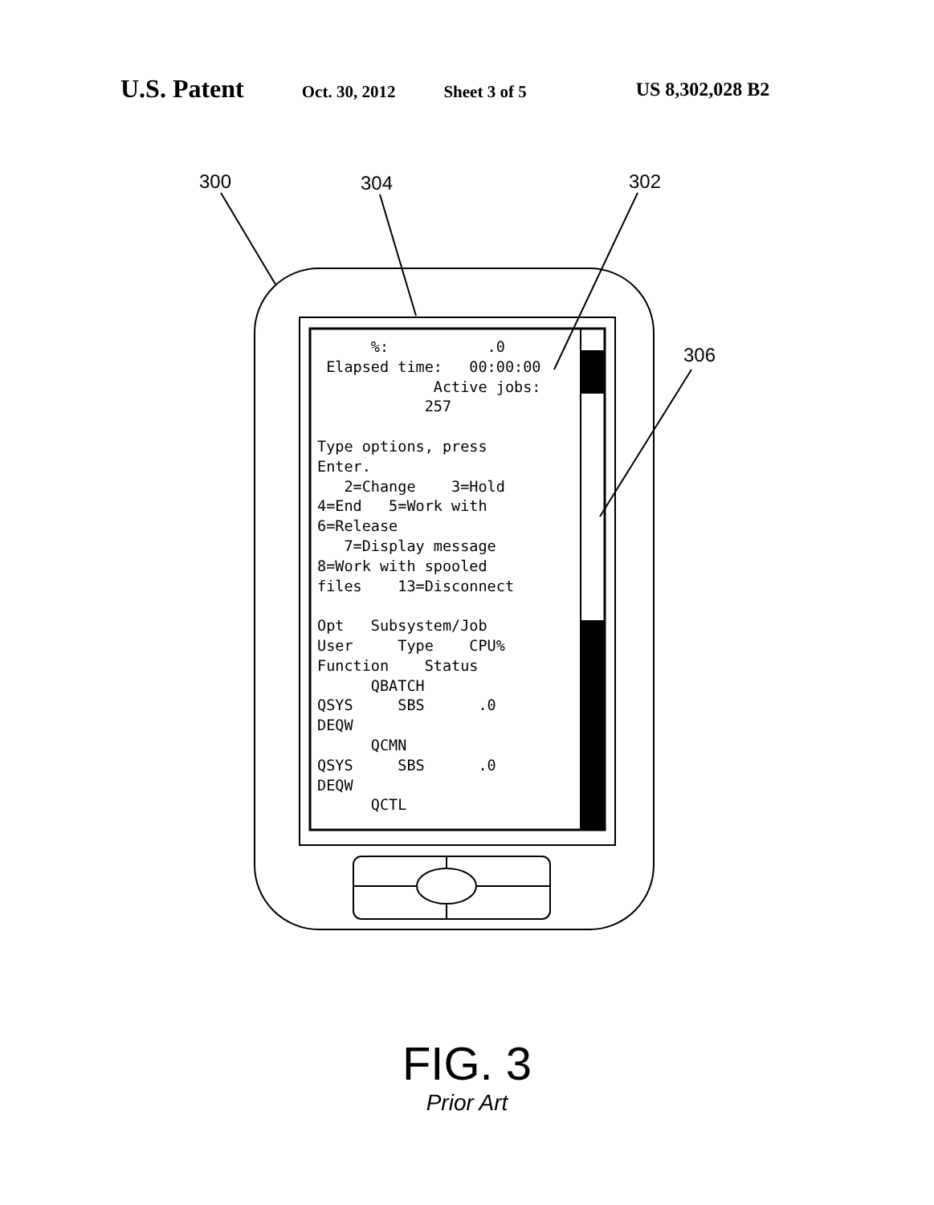U.S. Patent
Oct. 30, 2012 Sheet 3 of 5
US 8,302,028 B2
300 304 302
306
%: .0 Elapsed time: 00:00:00 Active jobs: 257 Type options, press Enter. 2=Change 3=Hold 4=End 5=Work with 6=Release 7=Display message 8=Work with spooled files 13=Disconnect Opt Subsystem/Job User Type CPU% Function Status QBATCH QSYS SBS .0 DEQW QCMN QSYS SBS .0 DEQW QCTL
FIG. 3
Prior Art